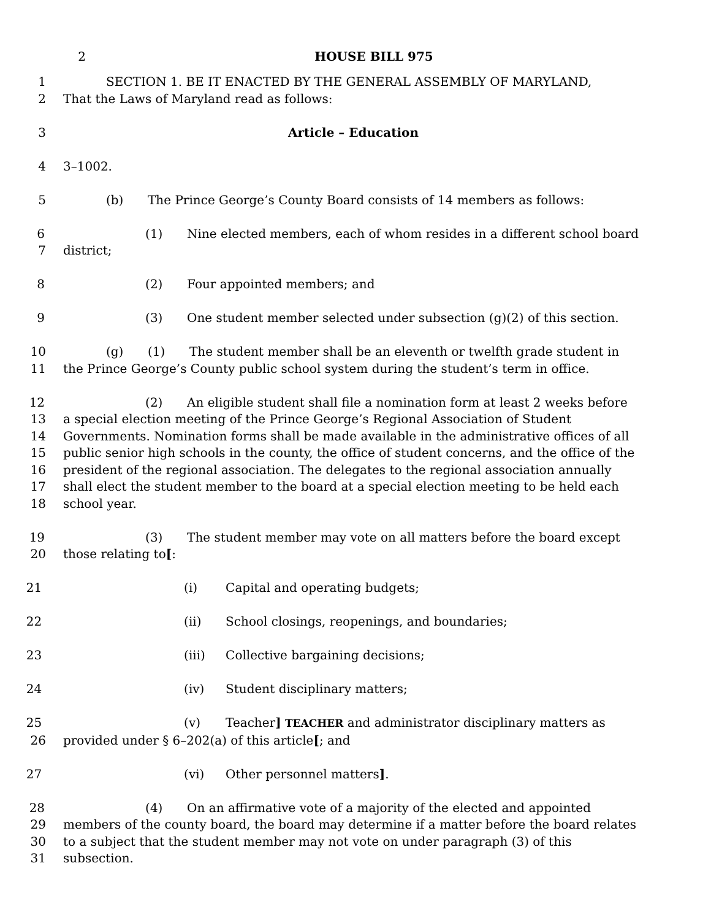2 HOUSE BILL 975
1 SECTION 1. BE IT ENACTED BY THE GENERAL ASSEMBLY OF MARYLAND,
2 That the Laws of Maryland read as follows:
3 Article – Education
4 3–1002.
5 (b) The Prince George’s County Board consists of 14 members as follows:
6 (1) Nine elected members, each of whom resides in a different school board
7 district;
8 (2) Four appointed members; and
9 (3) One student member selected under subsection (g)(2) of this section.
10 (g) (1) The student member shall be an eleventh or twelfth grade student in
11 the Prince George’s County public school system during the student’s term in office.
12 (2) An eligible student shall file a nomination form at least 2 weeks before
13 a special election meeting of the Prince George’s Regional Association of Student
14 Governments. Nomination forms shall be made available in the administrative offices of all
15 public senior high schools in the county, the office of student concerns, and the office of the
16 president of the regional association. The delegates to the regional association annually
17 shall elect the student member to the board at a special election meeting to be held each
18 school year.
19 (3) The student member may vote on all matters before the board except
20 those relating to[:
21 (i) Capital and operating budgets;
22 (ii) School closings, reopenings, and boundaries;
23 (iii) Collective bargaining decisions;
24 (iv) Student disciplinary matters;
25 (v) Teacher] TEACHER and administrator disciplinary matters as
26 provided under § 6–202(a) of this article[; and
27 (vi) Other personnel matters].
28 (4) On an affirmative vote of a majority of the elected and appointed
29 members of the county board, the board may determine if a matter before the board relates
30 to a subject that the student member may not vote on under paragraph (3) of this
31 subsection.